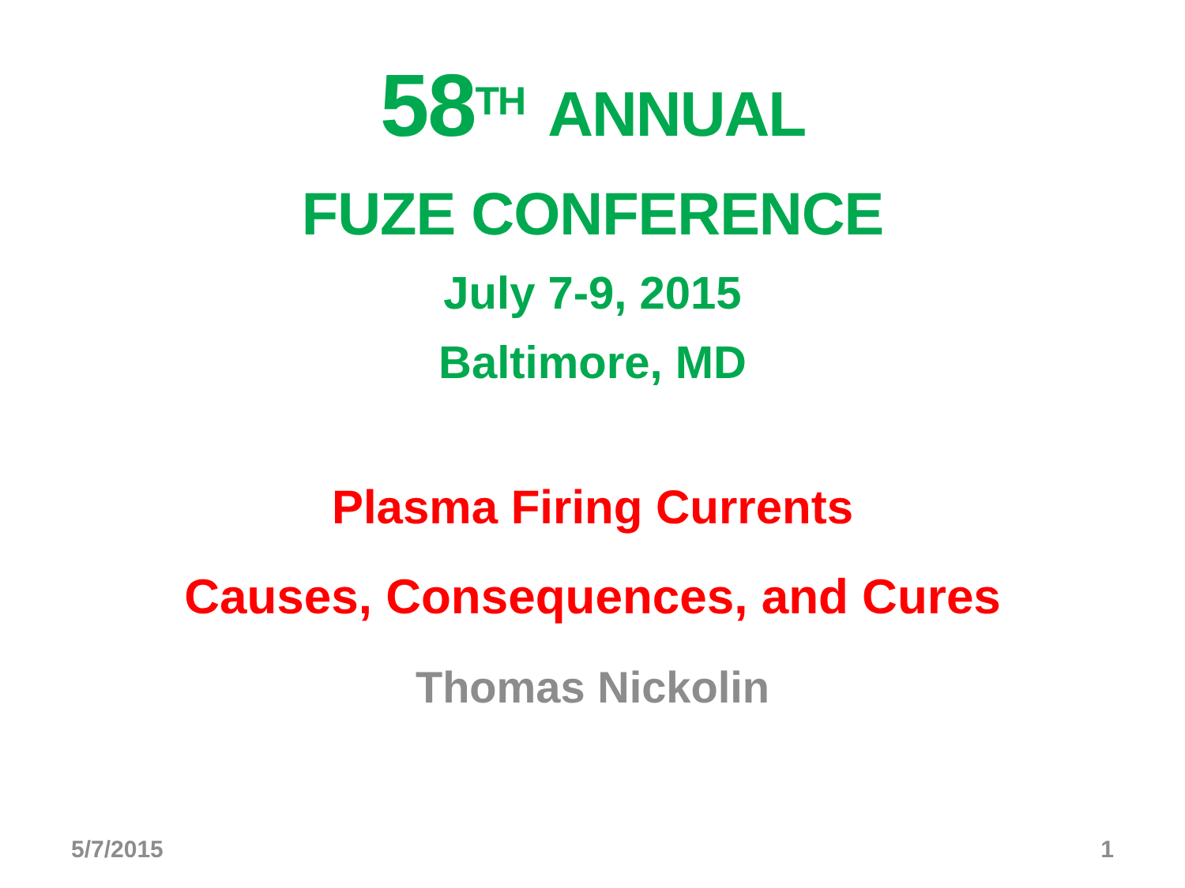58<sup>TH</sup> ANNUAL
FUZE CONFERENCE
July 7-9, 2015
Baltimore, MD
Plasma Firing Currents
Causes, Consequences, and Cures
Thomas Nickolin
5/7/2015 1